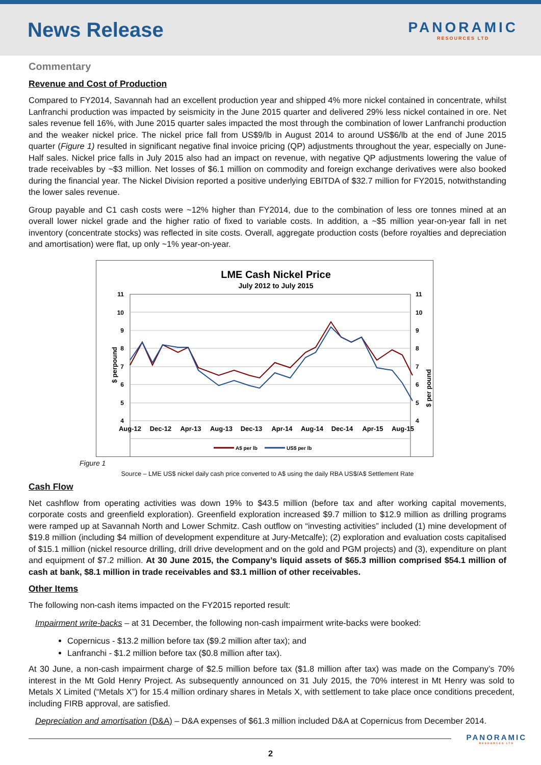News Release
PANORAMIC
RESOURCES LTD
Commentary
Revenue and Cost of Production
Compared to FY2014, Savannah had an excellent production year and shipped 4% more nickel contained in concentrate, whilst Lanfranchi production was impacted by seismicity in the June 2015 quarter and delivered 29% less nickel contained in ore. Net sales revenue fell 16%, with June 2015 quarter sales impacted the most through the combination of lower Lanfranchi production and the weaker nickel price. The nickel price fall from US$9/lb in August 2014 to around US$6/lb at the end of June 2015 quarter (Figure 1) resulted in significant negative final invoice pricing (QP) adjustments throughout the year, especially on June-Half sales. Nickel price falls in July 2015 also had an impact on revenue, with negative QP adjustments lowering the value of trade receivables by ~$3 million. Net losses of $6.1 million on commodity and foreign exchange derivatives were also booked during the financial year. The Nickel Division reported a positive underlying EBITDA of $32.7 million for FY2015, notwithstanding the lower sales revenue.
Group payable and C1 cash costs were ~12% higher than FY2014, due to the combination of less ore tonnes mined at an overall lower nickel grade and the higher ratio of fixed to variable costs. In addition, a ~$5 million year-on-year fall in net inventory (concentrate stocks) was reflected in site costs. Overall, aggregate production costs (before royalties and depreciation and amortisation) were flat, up only ~1% year-on-year.
LME Cash Nickel Price
July 2012 to July 2015
11
10
9
8
7
6
5
4
11
10
9
8
7
6
5
4
$ perpound
$ per pound
Aug-12
Dec-12
Apr-13
Aug-13
Dec-13
Apr-14
Aug-14
Dec-14
Apr-15
Aug-15
A$ per lb
US$ per lb
Figure 1
Source – LME US$ nickel daily cash price converted to A$ using the daily RBA US$/A$ Settlement Rate
Cash Flow
Net cashflow from operating activities was down 19% to $43.5 million (before tax and after working capital movements, corporate costs and greenfield exploration). Greenfield exploration increased $9.7 million to $12.9 million as drilling programs were ramped up at Savannah North and Lower Schmitz. Cash outflow on “investing activities” included (1) mine development of $19.8 million (including $4 million of development expenditure at Jury-Metcalfe); (2) exploration and evaluation costs capitalised of $15.1 million (nickel resource drilling, drill drive development and on the gold and PGM projects) and (3), expenditure on plant and equipment of $7.2 million. At 30 June 2015, the Company’s liquid assets of $65.3 million comprised $54.1 million of cash at bank, $8.1 million in trade receivables and $3.1 million of other receivables.
Other Items
The following non-cash items impacted on the FY2015 reported result:
Impairment write-backs – at 31 December, the following non-cash impairment write-backs were booked:
Copernicus - $13.2 million before tax ($9.2 million after tax); and
Lanfranchi - $1.2 million before tax ($0.8 million after tax).
At 30 June, a non-cash impairment charge of $2.5 million before tax ($1.8 million after tax) was made on the Company’s 70% interest in the Mt Gold Henry Project. As subsequently announced on 31 July 2015, the 70% interest in Mt Henry was sold to Metals X Limited (“Metals X”) for 15.4 million ordinary shares in Metals X, with settlement to take place once conditions precedent, including FIRB approval, are satisfied.
Depreciation and amortisation (D&A) – D&A expenses of $61.3 million included D&A at Copernicus from December 2014.
PANORAMIC
RESOURCES LTD
2